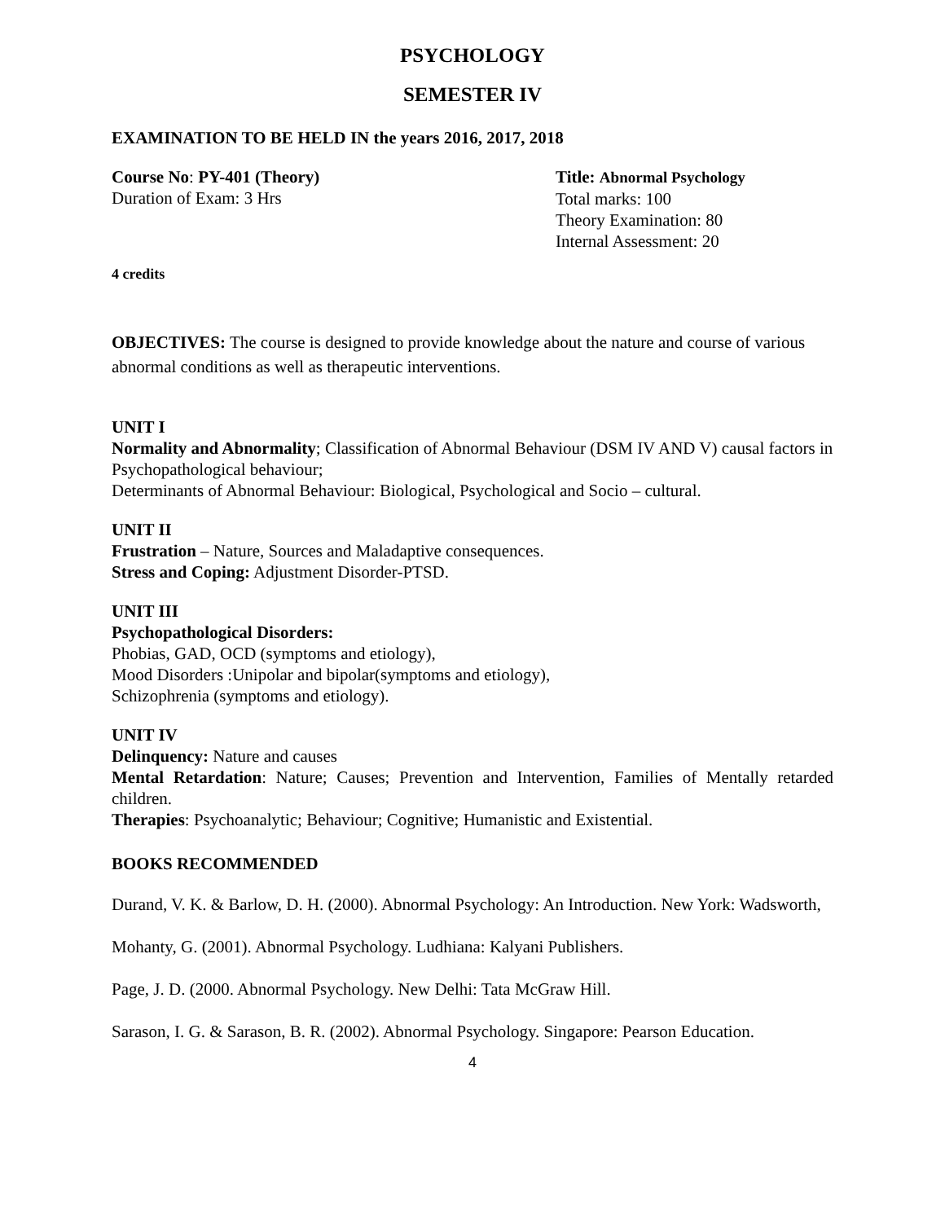PSYCHOLOGY
SEMESTER IV
EXAMINATION TO BE HELD IN the years 2016, 2017, 2018
Course No: PY-401 (Theory)
Duration of Exam: 3 Hrs
Title: Abnormal Psychology
Total marks: 100
Theory Examination: 80
Internal Assessment: 20
4 credits
OBJECTIVES: The course is designed to provide knowledge about the nature and course of various abnormal conditions as well as therapeutic interventions.
UNIT I
Normality and Abnormality; Classification of Abnormal Behaviour (DSM IV AND V) causal factors in Psychopathological behaviour;
Determinants of Abnormal Behaviour: Biological, Psychological and Socio – cultural.
UNIT II
Frustration – Nature, Sources and Maladaptive consequences.
Stress and Coping: Adjustment Disorder-PTSD.
UNIT III
Psychopathological Disorders:
Phobias, GAD, OCD (symptoms and etiology),
Mood Disorders :Unipolar and bipolar(symptoms and etiology),
Schizophrenia (symptoms and etiology).
UNIT IV
Delinquency: Nature and causes
Mental Retardation: Nature; Causes; Prevention and Intervention, Families of Mentally retarded children.
Therapies: Psychoanalytic; Behaviour; Cognitive; Humanistic and Existential.
BOOKS RECOMMENDED
Durand, V. K. & Barlow, D. H. (2000). Abnormal Psychology: An Introduction. New York: Wadsworth,
Mohanty, G. (2001). Abnormal Psychology. Ludhiana: Kalyani Publishers.
Page, J. D. (2000. Abnormal Psychology. New Delhi: Tata McGraw Hill.
Sarason, I. G. & Sarason, B. R. (2002). Abnormal Psychology. Singapore: Pearson Education.
4